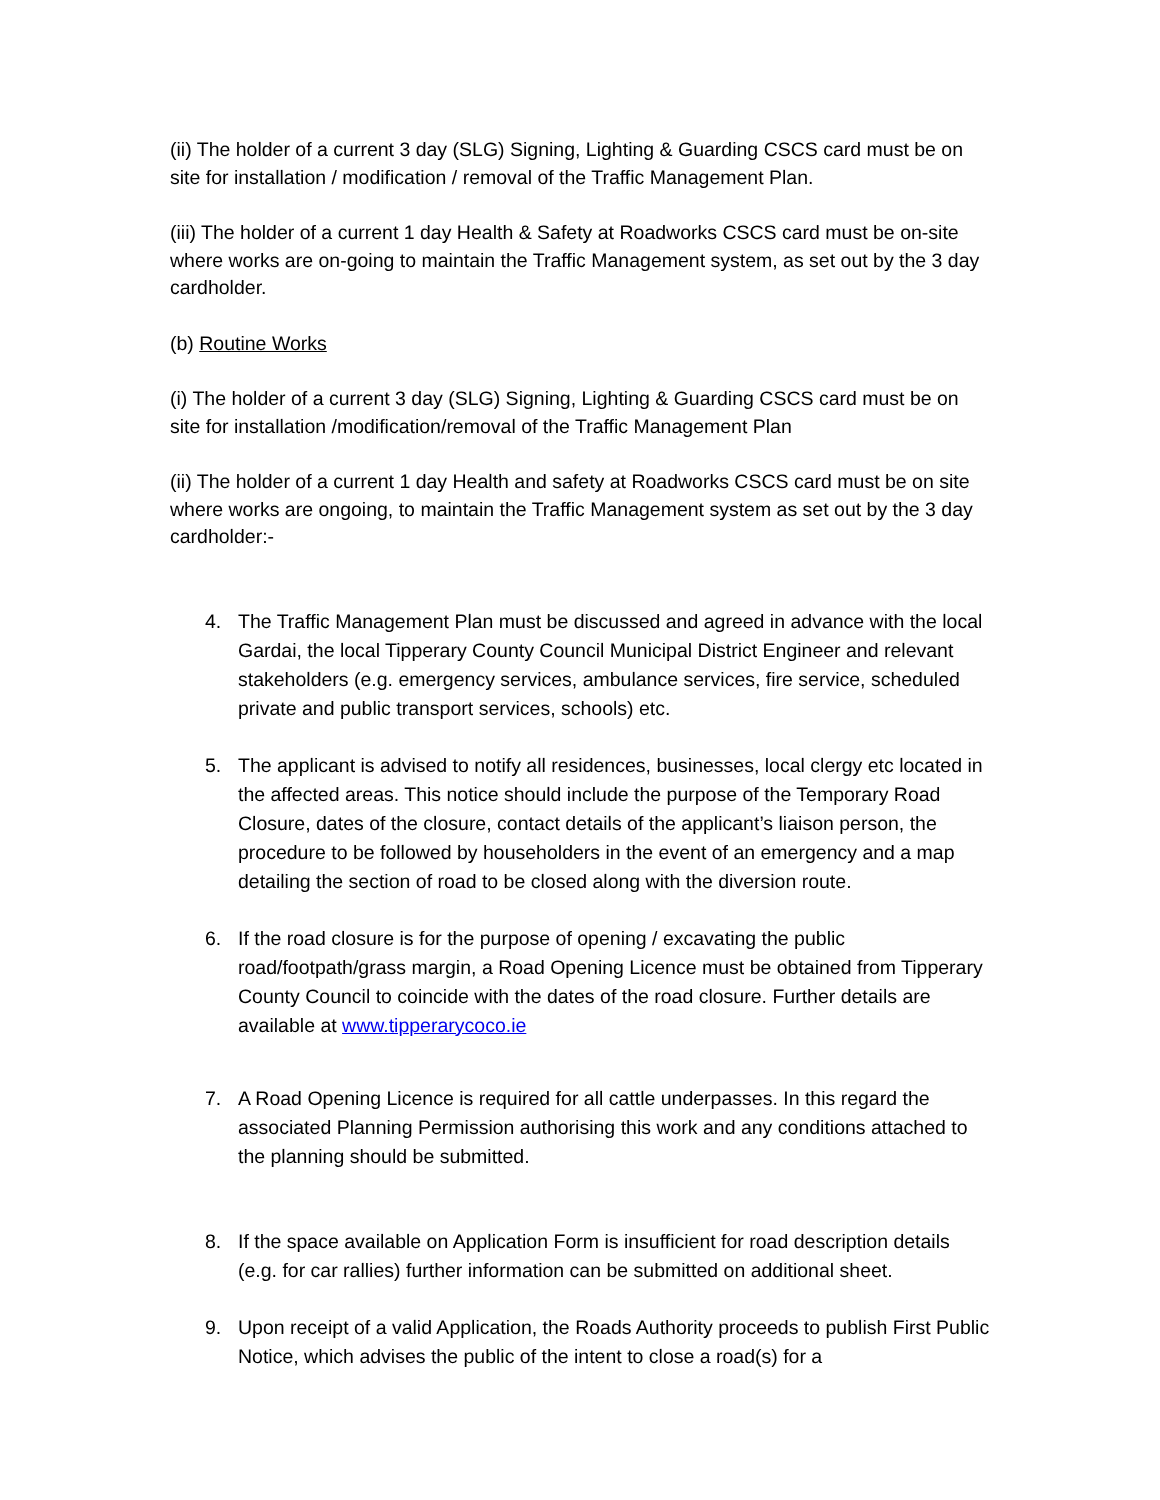(ii) The holder of a current 3 day (SLG) Signing, Lighting & Guarding CSCS card must be on site for installation / modification / removal of the Traffic Management Plan.
(iii) The holder of a current 1 day Health & Safety at Roadworks CSCS card must be on-site where works are on-going to maintain the Traffic Management system, as set out by the 3 day cardholder.
(b) Routine Works
(i) The holder of a current 3 day (SLG) Signing, Lighting & Guarding CSCS card must be on site for installation /modification/removal of the Traffic Management Plan
(ii) The holder of a current 1 day Health and safety at Roadworks CSCS card must be on site where works are ongoing, to maintain the Traffic Management system as set out by the 3 day cardholder:-
4. The Traffic Management Plan must be discussed and agreed in advance with the local Gardai, the local Tipperary County Council Municipal District Engineer and relevant stakeholders (e.g. emergency services, ambulance services, fire service, scheduled private and public transport services, schools) etc.
5. The applicant is advised to notify all residences, businesses, local clergy etc located in the affected areas. This notice should include the purpose of the Temporary Road Closure, dates of the closure, contact details of the applicant’s liaison person, the procedure to be followed by householders in the event of an emergency and a map detailing the section of road to be closed along with the diversion route.
6. If the road closure is for the purpose of opening / excavating the public road/footpath/grass margin, a Road Opening Licence must be obtained from Tipperary County Council to coincide with the dates of the road closure. Further details are available at www.tipperarycoco.ie
7. A Road Opening Licence is required for all cattle underpasses. In this regard the associated Planning Permission authorising this work and any conditions attached to the planning should be submitted.
8. If the space available on Application Form is insufficient for road description details (e.g. for car rallies) further information can be submitted on additional sheet.
9. Upon receipt of a valid Application, the Roads Authority proceeds to publish First Public Notice, which advises the public of the intent to close a road(s) for a